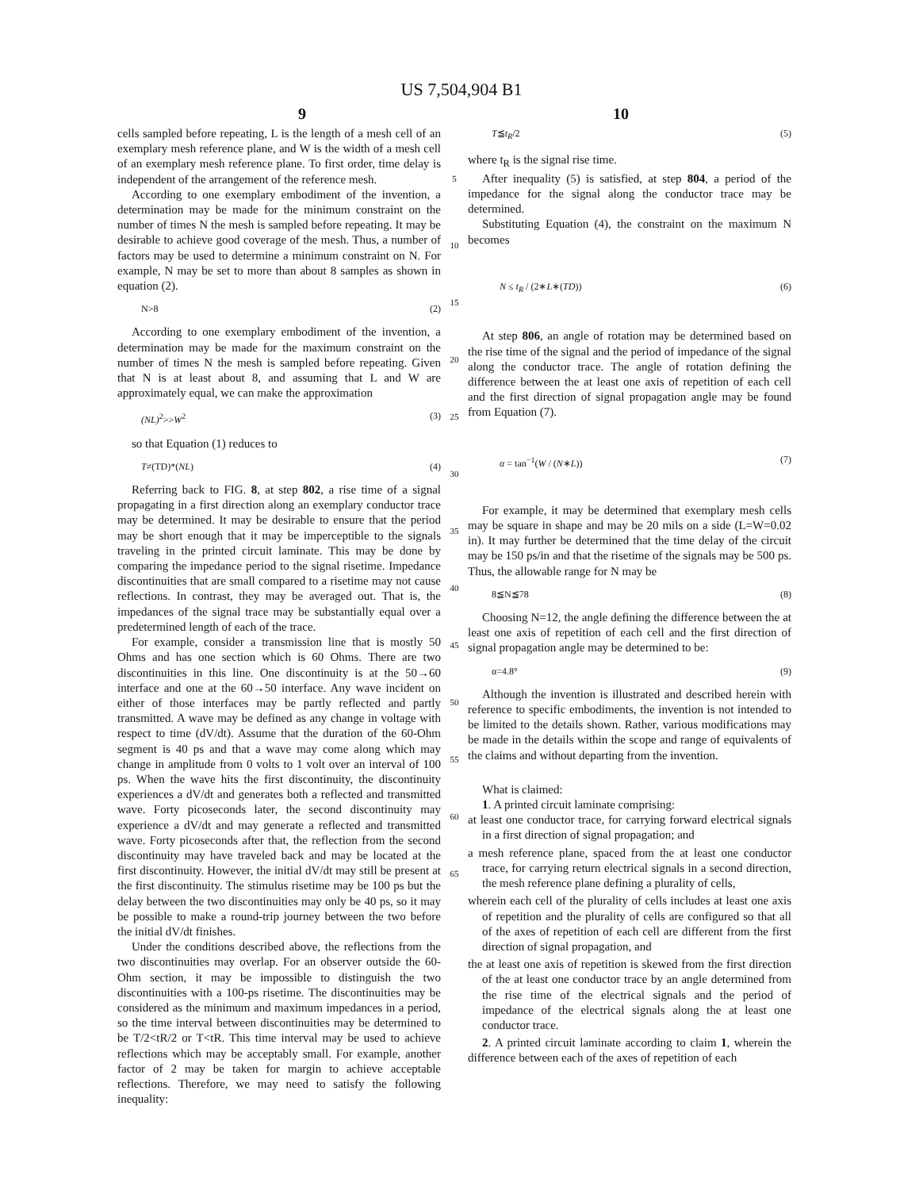US 7,504,904 B1
9 10
cells sampled before repeating, L is the length of a mesh cell of an exemplary mesh reference plane, and W is the width of a mesh cell of an exemplary mesh reference plane. To first order, time delay is independent of the arrangement of the reference mesh.
According to one exemplary embodiment of the invention, a determination may be made for the minimum constraint on the number of times N the mesh is sampled before repeating. It may be desirable to achieve good coverage of the mesh. Thus, a number of factors may be used to determine a minimum constraint on N. For example, N may be set to more than about 8 samples as shown in equation (2).
N>8 (2)
According to one exemplary embodiment of the invention, a determination may be made for the maximum constraint on the number of times N the mesh is sampled before repeating. Given that N is at least about 8, and assuming that L and W are approximately equal, we can make the approximation
(NL)<sup>2</sup>>>W<sup>2</sup> (3)
so that Equation (1) reduces to
T≠(TD)*(NL) (4)
Referring back to FIG. 8, at step 802, a rise time of a signal propagating in a first direction along an exemplary conductor trace may be determined. It may be desirable to ensure that the period may be short enough that it may be imperceptible to the signals traveling in the printed circuit laminate. This may be done by comparing the impedance period to the signal risetime. Impedance discontinuities that are small compared to a risetime may not cause reflections. In contrast, they may be averaged out. That is, the impedances of the signal trace may be substantially equal over a predetermined length of each of the trace.
For example, consider a transmission line that is mostly 50 Ohms and has one section which is 60 Ohms. There are two discontinuities in this line. One discontinuity is at the 50→60 interface and one at the 60→50 interface. Any wave incident on either of those interfaces may be partly reflected and partly transmitted. A wave may be defined as any change in voltage with respect to time (dV/dt). Assume that the duration of the 60-Ohm segment is 40 ps and that a wave may come along which may change in amplitude from 0 volts to 1 volt over an interval of 100 ps. When the wave hits the first discontinuity, the discontinuity experiences a dV/dt and generates both a reflected and transmitted wave. Forty picoseconds later, the second discontinuity may experience a dV/dt and may generate a reflected and transmitted wave. Forty picoseconds after that, the reflection from the second discontinuity may have traveled back and may be located at the first discontinuity. However, the initial dV/dt may still be present at the first discontinuity. The stimulus risetime may be 100 ps but the delay between the two discontinuities may only be 40 ps, so it may be possible to make a round-trip journey between the two before the initial dV/dt finishes.
Under the conditions described above, the reflections from the two discontinuities may overlap. For an observer outside the 60-Ohm section, it may be impossible to distinguish the two discontinuities with a 100-ps risetime. The discontinuities may be considered as the minimum and maximum impedances in a period, so the time interval between discontinuities may be determined to be T/2<tR/2 or T<tR. This time interval may be used to achieve reflections which may be acceptably small. For example, another factor of 2 may be taken for margin to achieve acceptable reflections. Therefore, we may need to satisfy the following inequality:
5
10
15
20
25
30
35
40
45
50
55
60
65
T≦t<sub>R</sub>/2 (5)
where t<sub>R</sub> is the signal rise time.
After inequality (5) is satisfied, at step 804, a period of the impedance for the signal along the conductor trace may be determined.
Substituting Equation (4), the constraint on the maximum N becomes
N ≤ t<sub>R</sub> / (2∗L∗(TD)) (6)
At step 806, an angle of rotation may be determined based on the rise time of the signal and the period of impedance of the signal along the conductor trace. The angle of rotation defining the difference between the at least one axis of repetition of each cell and the first direction of signal propagation angle may be found from Equation (7).
α = tan<sup>−1</sup>(W / (N∗L)) (7)
For example, it may be determined that exemplary mesh cells may be square in shape and may be 20 mils on a side (L=W=0.02 in). It may further be determined that the time delay of the circuit may be 150 ps/in and that the risetime of the signals may be 500 ps. Thus, the allowable range for N may be
8≦N≦78 (8)
Choosing N=12, the angle defining the difference between the at least one axis of repetition of each cell and the first direction of signal propagation angle may be determined to be:
α=4.8° (9)
Although the invention is illustrated and described herein with reference to specific embodiments, the invention is not intended to be limited to the details shown. Rather, various modifications may be made in the details within the scope and range of equivalents of the claims and without departing from the invention.
What is claimed:
1. A printed circuit laminate comprising:
at least one conductor trace, for carrying forward electrical signals in a first direction of signal propagation; and
a mesh reference plane, spaced from the at least one conductor trace, for carrying return electrical signals in a second direction, the mesh reference plane defining a plurality of cells,
wherein each cell of the plurality of cells includes at least one axis of repetition and the plurality of cells are configured so that all of the axes of repetition of each cell are different from the first direction of signal propagation, and
the at least one axis of repetition is skewed from the first direction of the at least one conductor trace by an angle determined from the rise time of the electrical signals and the period of impedance of the electrical signals along the at least one conductor trace.
2. A printed circuit laminate according to claim 1, wherein the difference between each of the axes of repetition of each